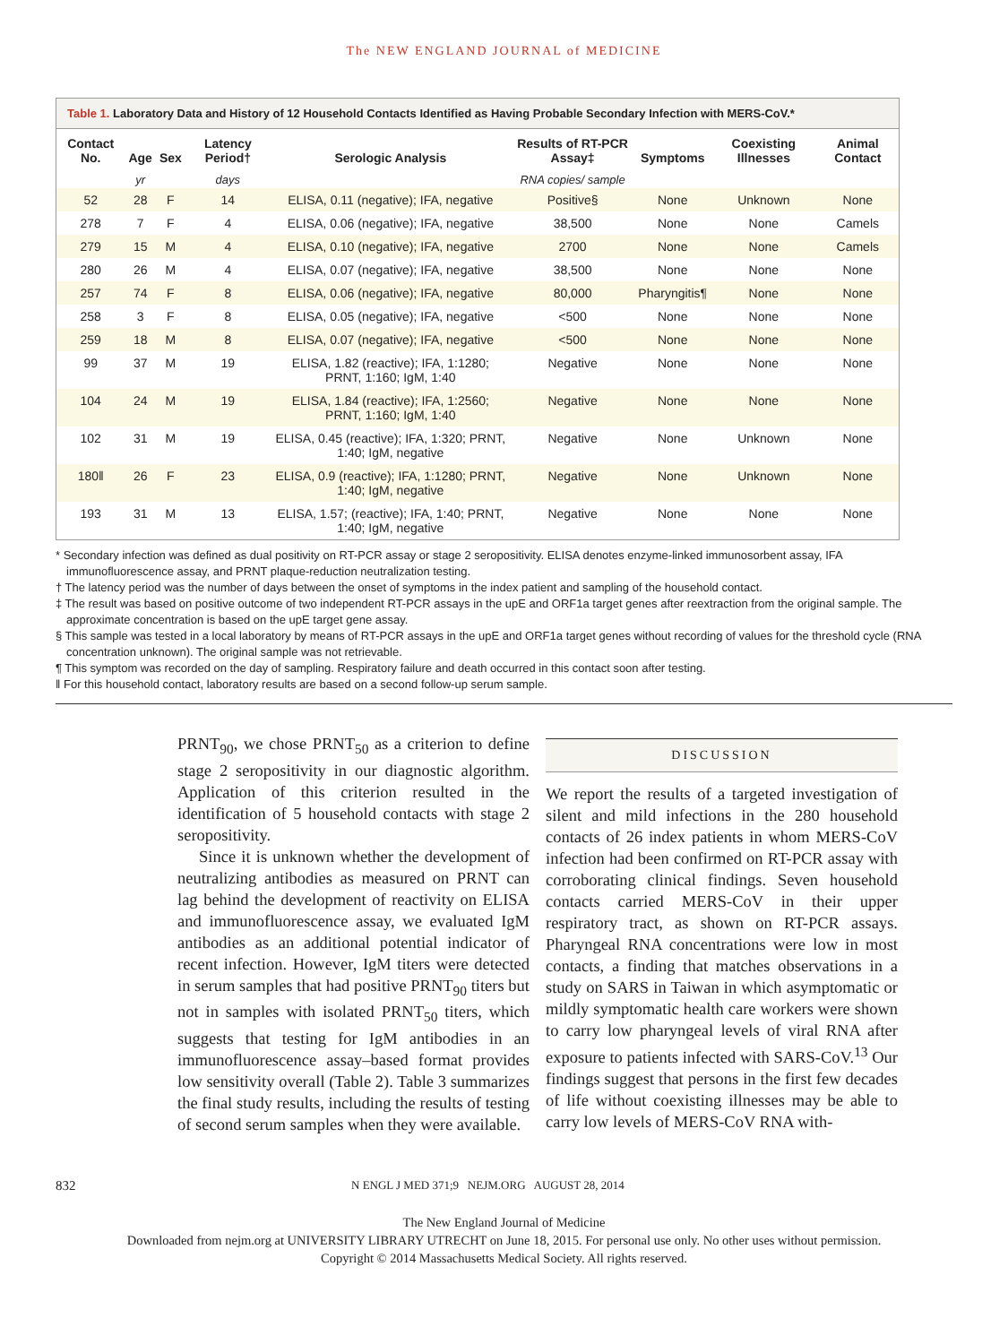The NEW ENGLAND JOURNAL of MEDICINE
Table 1. Laboratory Data and History of 12 Household Contacts Identified as Having Probable Secondary Infection with MERS-CoV.*
| Contact No. | Age | Sex | Latency Period† | Serologic Analysis | Results of RT-PCR Assay‡ | Symptoms | Coexisting Illnesses | Animal Contact |
| --- | --- | --- | --- | --- | --- | --- | --- | --- |
| | yr | | days | | RNA copies/ sample | | | |
| 52 | 28 | F | 14 | ELISA, 0.11 (negative); IFA, negative | Positive§ | None | Unknown | None |
| 278 | 7 | F | 4 | ELISA, 0.06 (negative); IFA, negative | 38,500 | None | None | Camels |
| 279 | 15 | M | 4 | ELISA, 0.10 (negative); IFA, negative | 2700 | None | None | Camels |
| 280 | 26 | M | 4 | ELISA, 0.07 (negative); IFA, negative | 38,500 | None | None | None |
| 257 | 74 | F | 8 | ELISA, 0.06 (negative); IFA, negative | 80,000 | Pharyngitis¶ | None | None |
| 258 | 3 | F | 8 | ELISA, 0.05 (negative); IFA, negative | <500 | None | None | None |
| 259 | 18 | M | 8 | ELISA, 0.07 (negative); IFA, negative | <500 | None | None | None |
| 99 | 37 | M | 19 | ELISA, 1.82 (reactive); IFA, 1:1280; PRNT, 1:160; IgM, 1:40 | Negative | None | None | None |
| 104 | 24 | M | 19 | ELISA, 1.84 (reactive); IFA, 1:2560; PRNT, 1:160; IgM, 1:40 | Negative | None | None | None |
| 102 | 31 | M | 19 | ELISA, 0.45 (reactive); IFA, 1:320; PRNT, 1:40; IgM, negative | Negative | None | Unknown | None |
| 180‖ | 26 | F | 23 | ELISA, 0.9 (reactive); IFA, 1:1280; PRNT, 1:40; IgM, negative | Negative | None | Unknown | None |
| 193 | 31 | M | 13 | ELISA, 1.57; (reactive); IFA, 1:40; PRNT, 1:40; IgM, negative | Negative | None | None | None |
* Secondary infection was defined as dual positivity on RT-PCR assay or stage 2 seropositivity. ELISA denotes enzyme-linked immunosorbent assay, IFA immunofluorescence assay, and PRNT plaque-reduction neutralization testing.
† The latency period was the number of days between the onset of symptoms in the index patient and sampling of the household contact.
‡ The result was based on positive outcome of two independent RT-PCR assays in the upE and ORF1a target genes after reextraction from the original sample. The approximate concentration is based on the upE target gene assay.
§ This sample was tested in a local laboratory by means of RT-PCR assays in the upE and ORF1a target genes without recording of values for the threshold cycle (RNA concentration unknown). The original sample was not retrievable.
¶ This symptom was recorded on the day of sampling. Respiratory failure and death occurred in this contact soon after testing.
‖ For this household contact, laboratory results are based on a second follow-up serum sample.
PRNT<sub>90</sub>, we chose PRNT<sub>50</sub> as a criterion to define stage 2 seropositivity in our diagnostic algorithm. Application of this criterion resulted in the identification of 5 household contacts with stage 2 seropositivity.
Since it is unknown whether the development of neutralizing antibodies as measured on PRNT can lag behind the development of reactivity on ELISA and immunofluorescence assay, we evaluated IgM antibodies as an additional potential indicator of recent infection. However, IgM titers were detected in serum samples that had positive PRNT<sub>90</sub> titers but not in samples with isolated PRNT<sub>50</sub> titers, which suggests that testing for IgM antibodies in an immunofluorescence assay–based format provides low sensitivity overall (Table 2). Table 3 summarizes the final study results, including the results of testing of second serum samples when they were available.
DISCUSSION
We report the results of a targeted investigation of silent and mild infections in the 280 household contacts of 26 index patients in whom MERS-CoV infection had been confirmed on RT-PCR assay with corroborating clinical findings. Seven household contacts carried MERS-CoV in their upper respiratory tract, as shown on RT-PCR assays. Pharyngeal RNA concentrations were low in most contacts, a finding that matches observations in a study on SARS in Taiwan in which asymptomatic or mildly symptomatic health care workers were shown to carry low pharyngeal levels of viral RNA after exposure to patients infected with SARS-CoV.<sup>13</sup> Our findings suggest that persons in the first few decades of life without coexisting illnesses may be able to carry low levels of MERS-CoV RNA with-
832 N ENGL J MED 371;9 NEJM.ORG AUGUST 28, 2014
The New England Journal of Medicine
Downloaded from nejm.org at UNIVERSITY LIBRARY UTRECHT on June 18, 2015. For personal use only. No other uses without permission.
Copyright © 2014 Massachusetts Medical Society. All rights reserved.